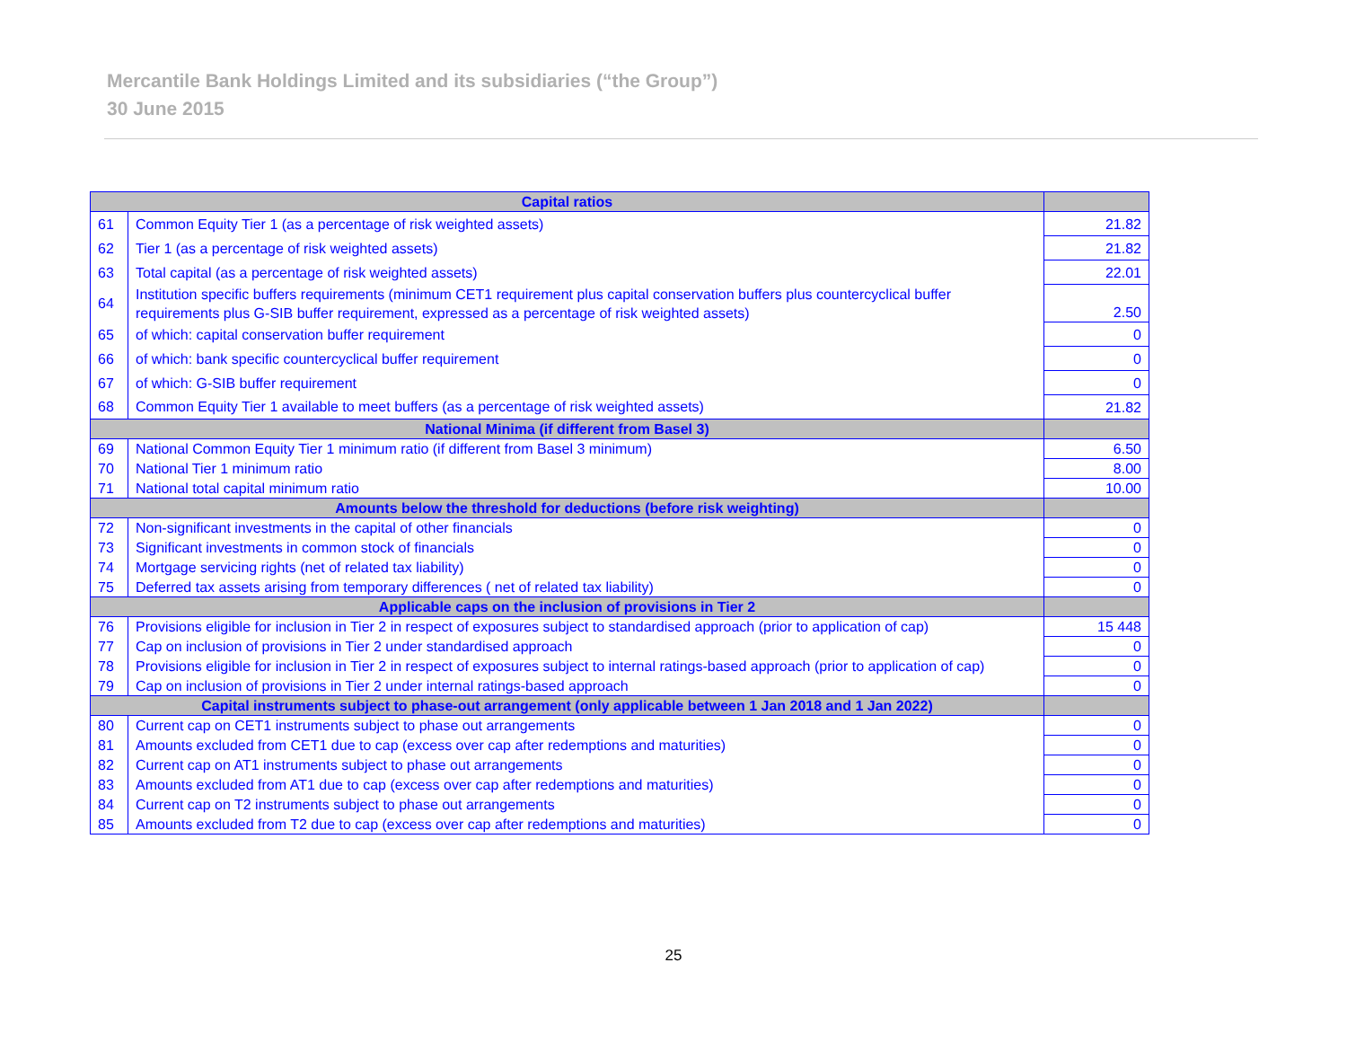Mercantile Bank Holdings Limited and its subsidiaries (“the Group”)
30 June 2015
| Capital ratios | | |
| --- | --- | --- |
| 61 | Common Equity Tier 1 (as a percentage of risk weighted assets) | 21.82 |
| 62 | Tier 1 (as a percentage of risk weighted assets) | 21.82 |
| 63 | Total capital (as a percentage of risk weighted assets) | 22.01 |
| 64 | Institution specific buffers requirements (minimum CET1 requirement plus capital conservation buffers plus countercyclical buffer requirements plus G-SIB buffer requirement, expressed as a percentage of risk weighted assets) | 2.50 |
| 65 | of which: capital conservation buffer requirement | 0 |
| 66 | of which: bank specific countercyclical buffer requirement | 0 |
| 67 | of which: G-SIB buffer requirement | 0 |
| 68 | Common Equity Tier 1 available to meet buffers (as a percentage of risk weighted assets) | 21.82 |
| National Minima (if different from Basel 3) | | |
| 69 | National Common Equity Tier 1 minimum ratio (if different from Basel 3 minimum) | 6.50 |
| 70 | National Tier 1 minimum ratio | 8.00 |
| 71 | National total capital minimum ratio | 10.00 |
| Amounts below the threshold for deductions (before risk weighting) | | |
| 72 | Non-significant investments in the capital of other financials | 0 |
| 73 | Significant investments in common stock of financials | 0 |
| 74 | Mortgage servicing rights (net of related tax liability) | 0 |
| 75 | Deferred tax assets arising from temporary differences ( net of related tax liability) | 0 |
| Applicable caps on the inclusion of provisions in Tier 2 | | |
| 76 | Provisions eligible for inclusion in Tier 2 in respect of exposures subject to standardised approach (prior to application of cap) | 15 448 |
| 77 | Cap on inclusion of provisions in Tier 2 under standardised approach | 0 |
| 78 | Provisions eligible for inclusion in Tier 2 in respect of exposures subject to internal ratings-based approach (prior to application of cap) | 0 |
| 79 | Cap on inclusion of provisions in Tier 2 under internal ratings-based approach | 0 |
| Capital instruments subject to phase-out arrangement (only applicable between 1 Jan 2018 and 1 Jan 2022) | | |
| 80 | Current cap on CET1 instruments subject to phase out arrangements | 0 |
| 81 | Amounts excluded from CET1 due to cap (excess over cap after redemptions and maturities) | 0 |
| 82 | Current cap on AT1 instruments subject to phase out arrangements | 0 |
| 83 | Amounts excluded from AT1 due to cap (excess over cap after redemptions and maturities) | 0 |
| 84 | Current cap on T2 instruments subject to phase out arrangements | 0 |
| 85 | Amounts excluded from T2 due to cap (excess over cap after redemptions and maturities) | 0 |
25